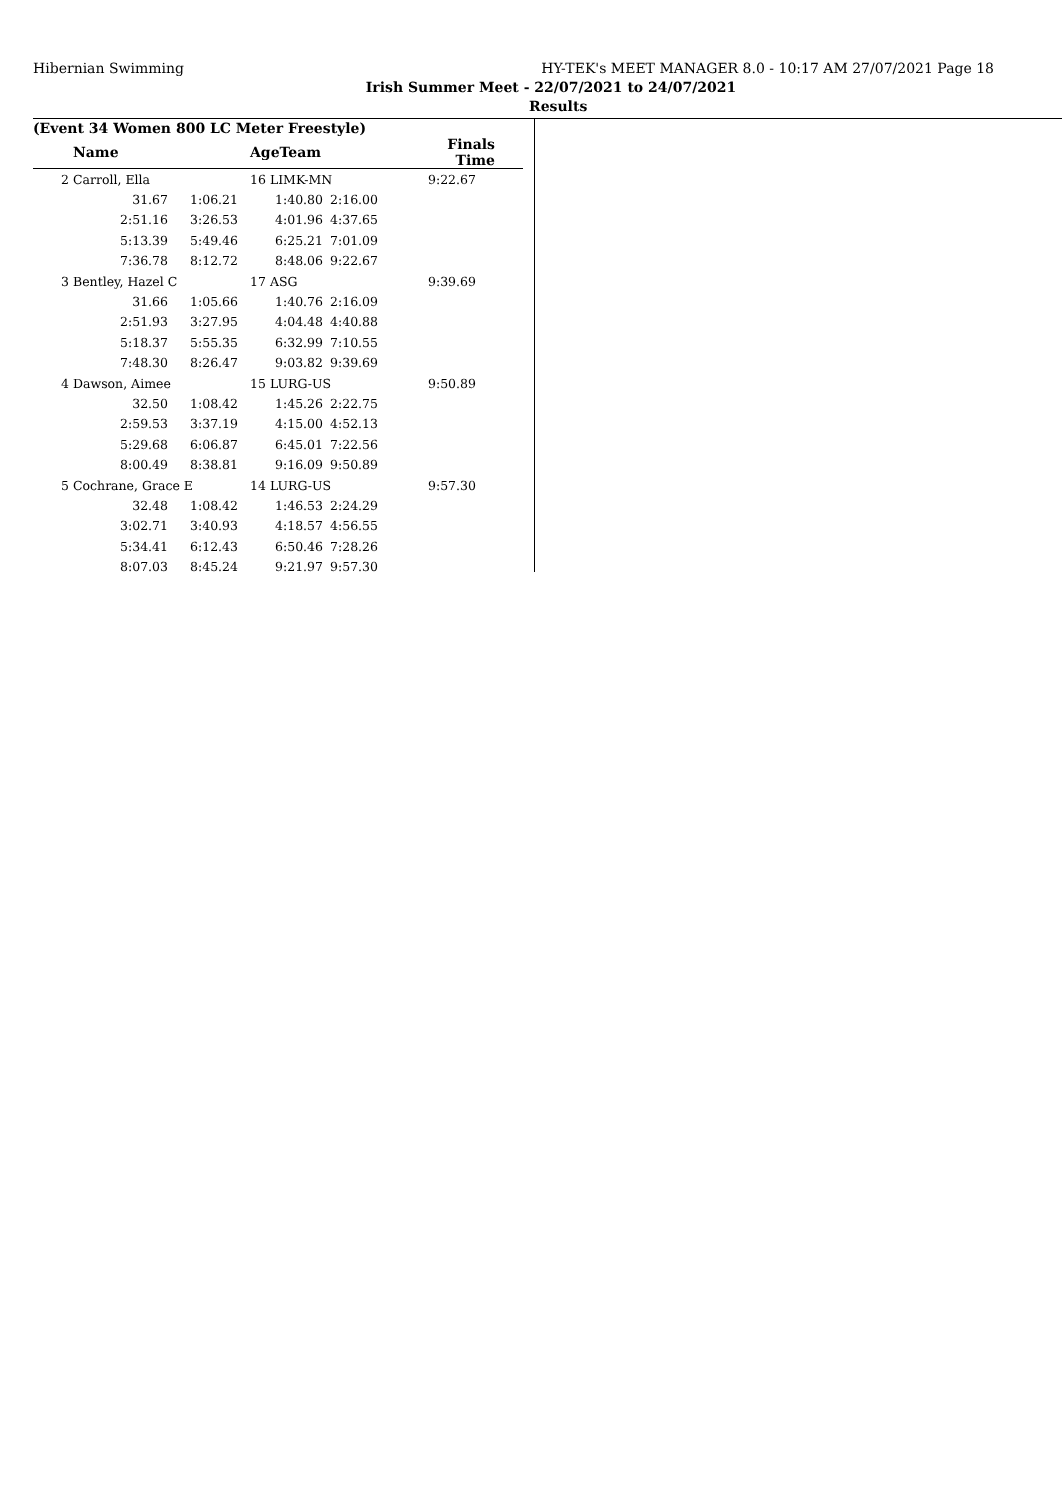Hibernian Swimming HY-TEK's MEET MANAGER 8.0 - 10:17 AM 27/07/2021 Page 18
Irish Summer Meet - 22/07/2021 to 24/07/2021
Results
(Event 34 Women 800 LC Meter Freestyle)
| | Name | | AgeTeam | | Finals Time |
| --- | --- | --- | --- | --- | --- |
| 2 | Carroll, Ella | | 16 LIMK-MN | | 9:22.67 |
| | 31.67 | 1:06.21 | 1:40.80 | 2:16.00 | |
| | 2:51.16 | 3:26.53 | 4:01.96 | 4:37.65 | |
| | 5:13.39 | 5:49.46 | 6:25.21 | 7:01.09 | |
| | 7:36.78 | 8:12.72 | 8:48.06 | 9:22.67 | |
| 3 | Bentley, Hazel C | | 17 ASG | | 9:39.69 |
| | 31.66 | 1:05.66 | 1:40.76 | 2:16.09 | |
| | 2:51.93 | 3:27.95 | 4:04.48 | 4:40.88 | |
| | 5:18.37 | 5:55.35 | 6:32.99 | 7:10.55 | |
| | 7:48.30 | 8:26.47 | 9:03.82 | 9:39.69 | |
| 4 | Dawson, Aimee | | 15 LURG-US | | 9:50.89 |
| | 32.50 | 1:08.42 | 1:45.26 | 2:22.75 | |
| | 2:59.53 | 3:37.19 | 4:15.00 | 4:52.13 | |
| | 5:29.68 | 6:06.87 | 6:45.01 | 7:22.56 | |
| | 8:00.49 | 8:38.81 | 9:16.09 | 9:50.89 | |
| 5 | Cochrane, Grace E | | 14 LURG-US | | 9:57.30 |
| | 32.48 | 1:08.42 | 1:46.53 | 2:24.29 | |
| | 3:02.71 | 3:40.93 | 4:18.57 | 4:56.55 | |
| | 5:34.41 | 6:12.43 | 6:50.46 | 7:28.26 | |
| | 8:07.03 | 8:45.24 | 9:21.97 | 9:57.30 | |